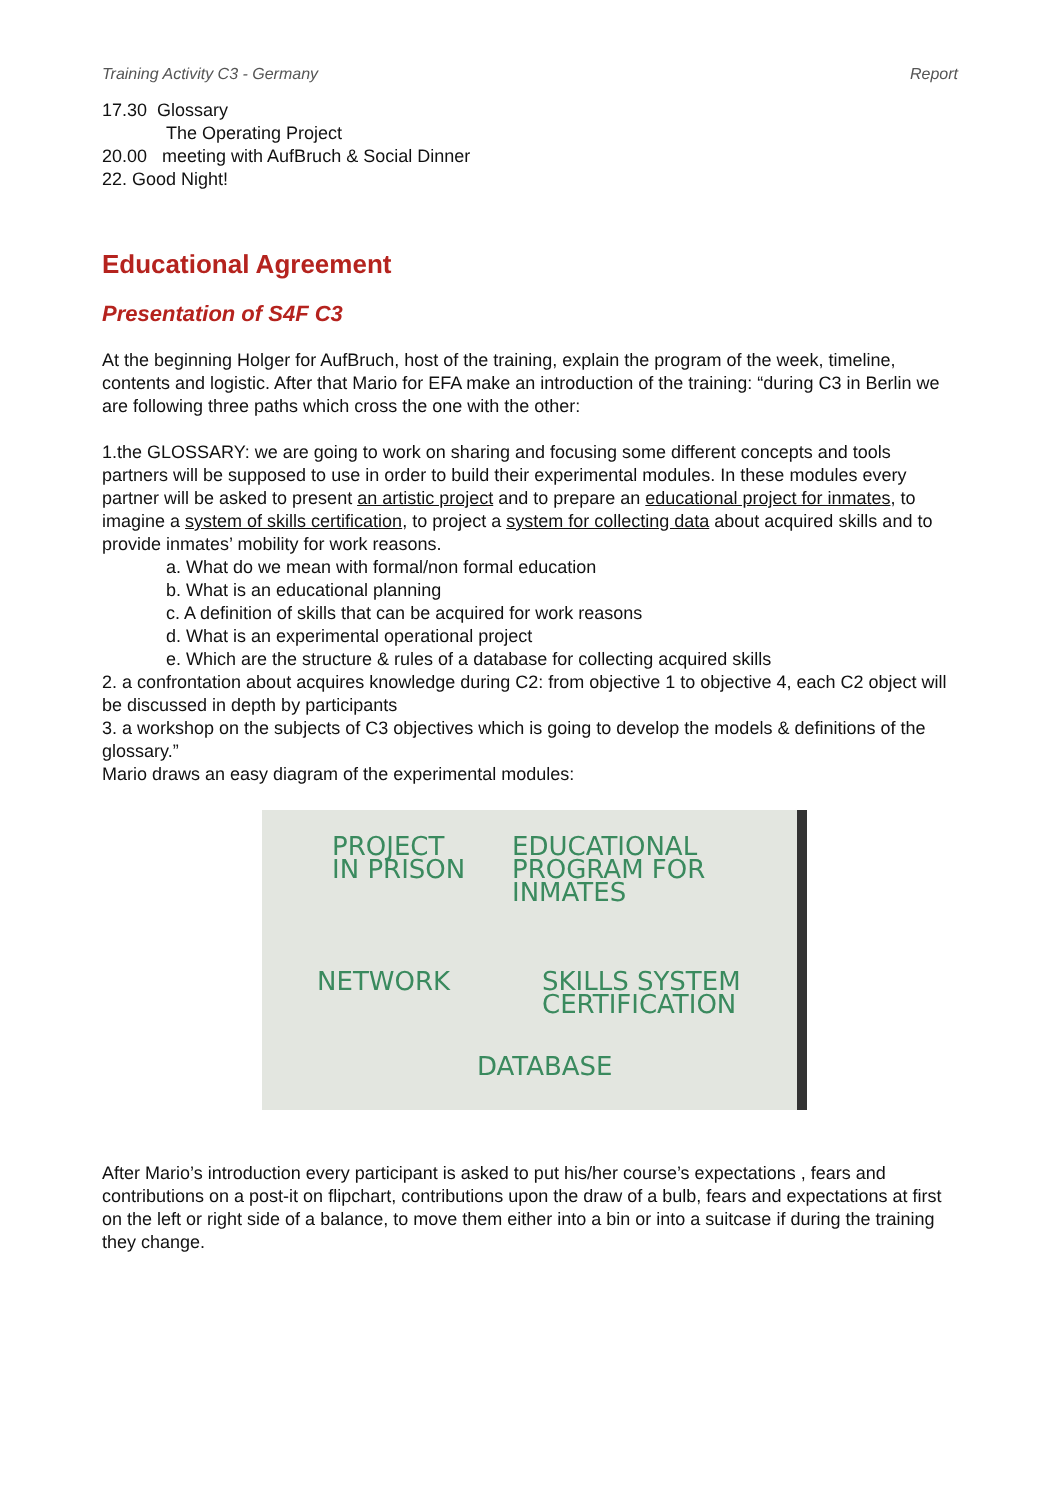Training Activity C3 - Germany Report
17.30 Glossary
The Operating Project
20.00 meeting with AufBruch & Social Dinner
22. Good Night!
Educational Agreement
Presentation of S4F C3
At the beginning Holger for AufBruch, host of the training, explain the program of the week, timeline, contents and logistic. After that Mario for EFA make an introduction of the training: “during C3 in Berlin we are following three paths which cross the one with the other:
1.the GLOSSARY: we are going to work on sharing and focusing some different concepts and tools partners will be supposed to use in order to build their experimental modules. In these modules every partner will be asked to present an artistic project and to prepare an educational project for inmates, to imagine a system of skills certification, to project a system for collecting data about acquired skills and to provide inmates’ mobility for work reasons.
a. What do we mean with formal/non formal education
b. What is an educational planning
c. A definition of skills that can be acquired for work reasons
d. What is an experimental operational project
e. Which are the structure & rules of a database for collecting acquired skills
2. a confrontation about acquires knowledge during C2: from objective 1 to objective 4, each C2 object will be discussed in depth by participants
3. a workshop on the subjects of C3 objectives which is going to develop the models & definitions of the glossary.”
Mario draws an easy diagram of the experimental modules:
PROJECT
IN PRISON
EDUCATIONAL
PROGRAM FOR
INMATES
NETWORK SKILLS SYSTEM
CERTIFICATION
DATABASE
After Mario’s introduction every participant is asked to put his/her course’s expectations , fears and contributions on a post-it on flipchart, contributions upon the draw of a bulb, fears and expectations at first on the left or right side of a balance, to move them either into a bin or into a suitcase if during the training they change.